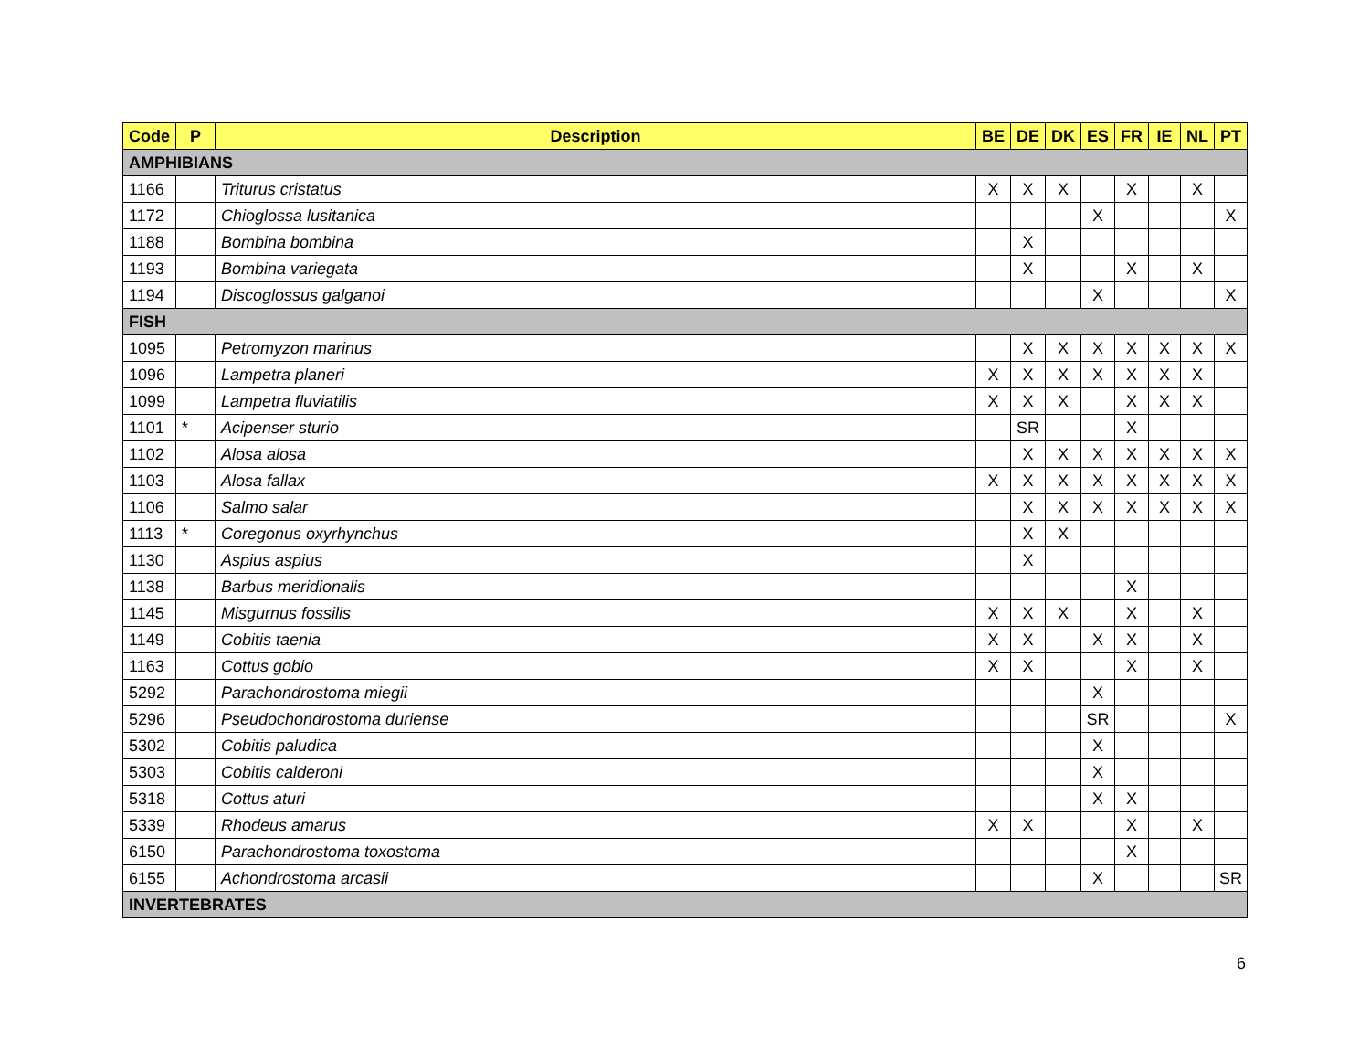| Code | P | Description | BE | DE | DK | ES | FR | IE | NL | PT |
| --- | --- | --- | --- | --- | --- | --- | --- | --- | --- | --- |
| AMPHIBIANS | | | | | | | | | | |
| 1166 | | Triturus cristatus | X | X | X | | X | | X | |
| 1172 | | Chioglossa lusitanica | | | | X | | | | X |
| 1188 | | Bombina bombina | | X | | | | | | |
| 1193 | | Bombina variegata | | X | | | X | | X | |
| 1194 | | Discoglossus galganoi | | | | X | | | | X |
| FISH | | | | | | | | | | |
| 1095 | | Petromyzon marinus | | X | X | X | X | X | X | X |
| 1096 | | Lampetra planeri | X | X | X | X | X | X | X | |
| 1099 | | Lampetra fluviatilis | X | X | X | | X | X | X | |
| 1101 | * | Acipenser sturio | | SR | | | X | | | |
| 1102 | | Alosa alosa | | X | X | X | X | X | X | X |
| 1103 | | Alosa fallax | X | X | X | X | X | X | X | X |
| 1106 | | Salmo salar | | X | X | X | X | X | X | X |
| 1113 | * | Coregonus oxyrhynchus | | X | X | | | | | |
| 1130 | | Aspius aspius | | X | | | | | | |
| 1138 | | Barbus meridionalis | | | | | X | | | |
| 1145 | | Misgurnus fossilis | X | X | X | | X | | X | |
| 1149 | | Cobitis taenia | X | X | | X | X | | X | |
| 1163 | | Cottus gobio | X | X | | | X | | X | |
| 5292 | | Parachondrostoma miegii | | | | X | | | | |
| 5296 | | Pseudochondrostoma duriense | | | | SR | | | | X |
| 5302 | | Cobitis paludica | | | | X | | | | |
| 5303 | | Cobitis calderoni | | | | X | | | | |
| 5318 | | Cottus aturi | | | | X | X | | | |
| 5339 | | Rhodeus amarus | X | X | | | X | | X | |
| 6150 | | Parachondrostoma toxostoma | | | | | X | | | |
| 6155 | | Achondrostoma arcasii | | | | X | | | | SR |
| INVERTEBRATES | | | | | | | | | | |
6